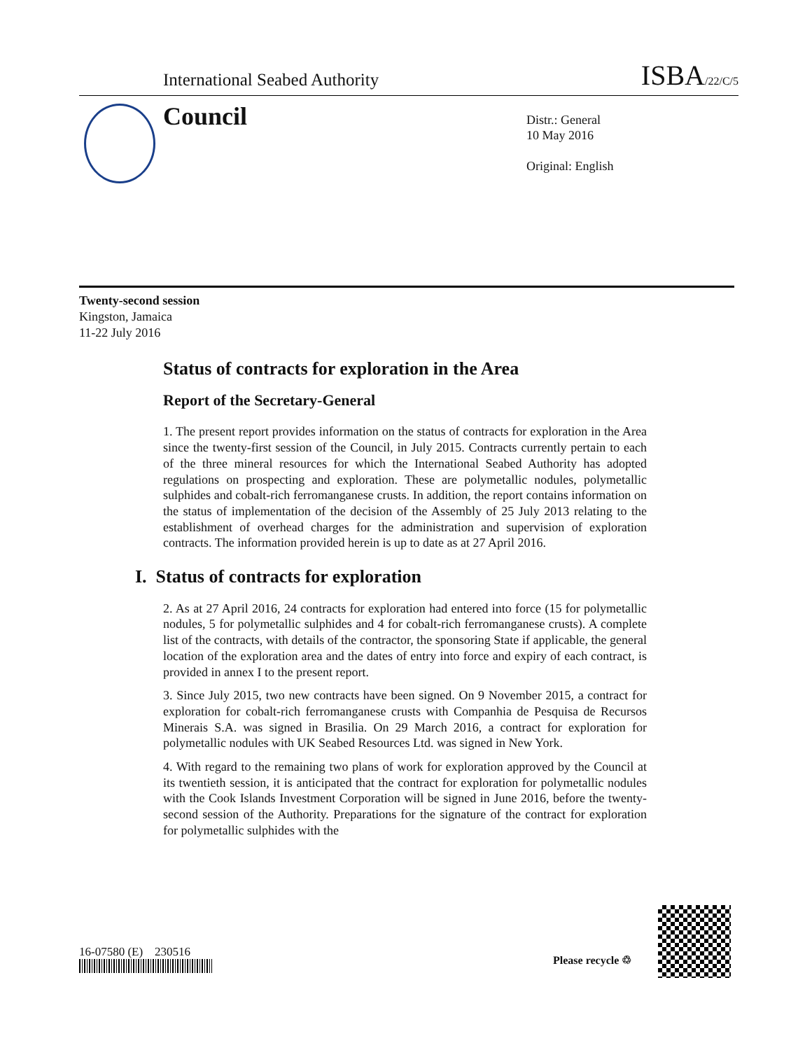International Seabed Authority ISBA/22/C/5
Council
Distr.: General
10 May 2016
Original: English
Twenty-second session
Kingston, Jamaica
11-22 July 2016
Status of contracts for exploration in the Area
Report of the Secretary-General
1. The present report provides information on the status of contracts for exploration in the Area since the twenty-first session of the Council, in July 2015. Contracts currently pertain to each of the three mineral resources for which the International Seabed Authority has adopted regulations on prospecting and exploration. These are polymetallic nodules, polymetallic sulphides and cobalt-rich ferromanganese crusts. In addition, the report contains information on the status of implementation of the decision of the Assembly of 25 July 2013 relating to the establishment of overhead charges for the administration and supervision of exploration contracts. The information provided herein is up to date as at 27 April 2016.
I. Status of contracts for exploration
2. As at 27 April 2016, 24 contracts for exploration had entered into force (15 for polymetallic nodules, 5 for polymetallic sulphides and 4 for cobalt-rich ferromanganese crusts). A complete list of the contracts, with details of the contractor, the sponsoring State if applicable, the general location of the exploration area and the dates of entry into force and expiry of each contract, is provided in annex I to the present report.
3. Since July 2015, two new contracts have been signed. On 9 November 2015, a contract for exploration for cobalt-rich ferromanganese crusts with Companhia de Pesquisa de Recursos Minerais S.A. was signed in Brasilia. On 29 March 2016, a contract for exploration for polymetallic nodules with UK Seabed Resources Ltd. was signed in New York.
4. With regard to the remaining two plans of work for exploration approved by the Council at its twentieth session, it is anticipated that the contract for exploration for polymetallic nodules with the Cook Islands Investment Corporation will be signed in June 2016, before the twenty-second session of the Authority. Preparations for the signature of the contract for exploration for polymetallic sulphides with the
16-07580 (E) 230516
Please recycle ♲